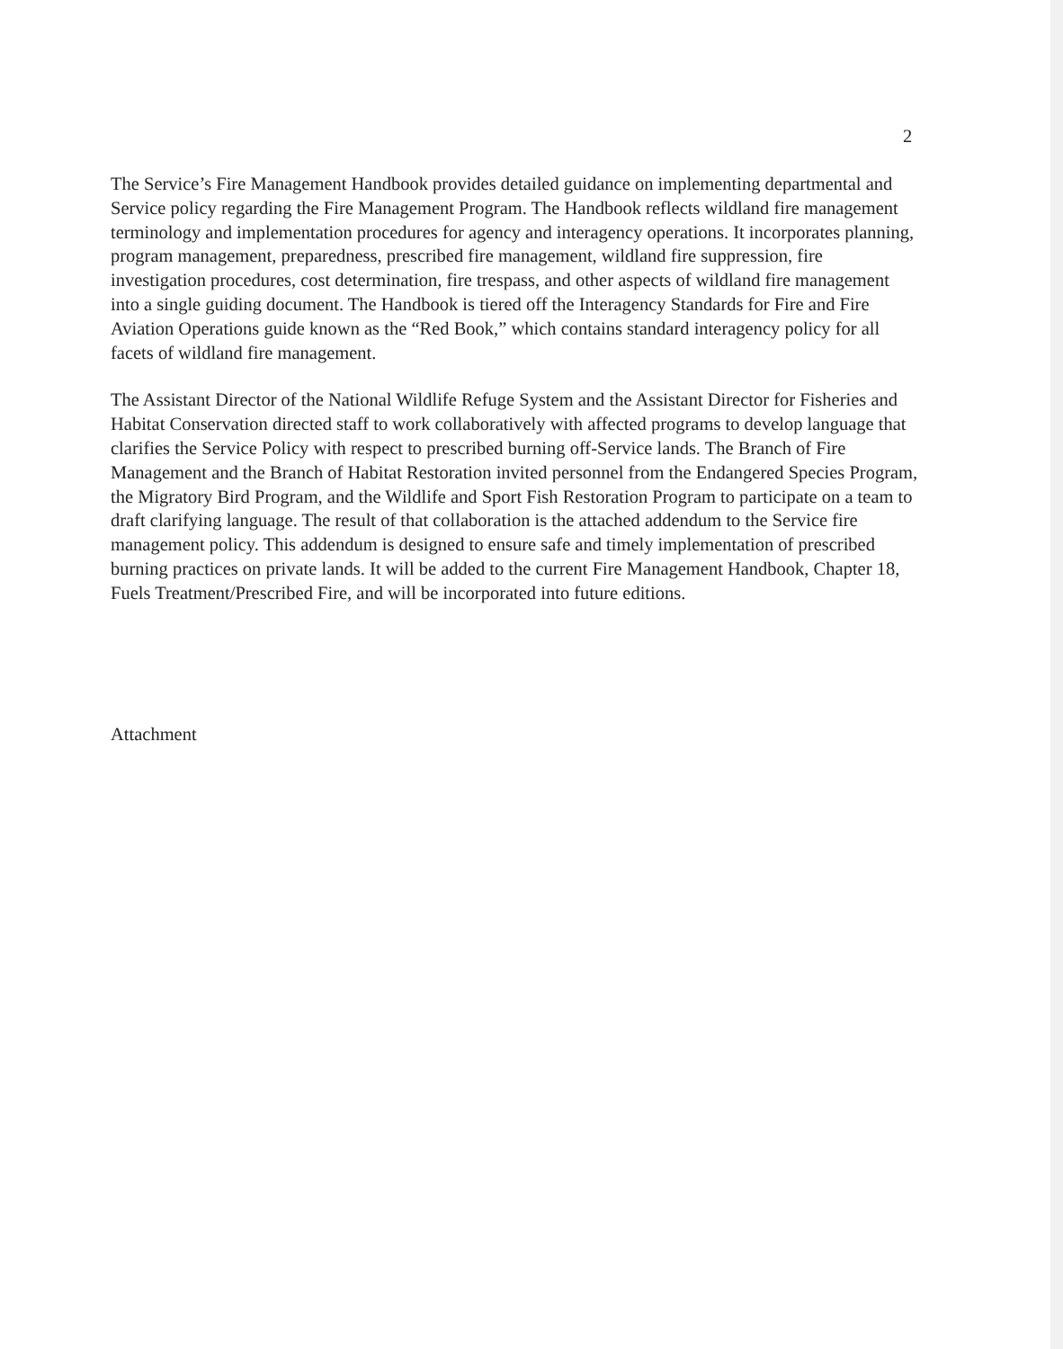2
The Service’s Fire Management Handbook provides detailed guidance on implementing departmental and Service policy regarding the Fire Management Program. The Handbook reflects wildland fire management terminology and implementation procedures for agency and interagency operations. It incorporates planning, program management, preparedness, prescribed fire management, wildland fire suppression, fire investigation procedures, cost determination, fire trespass, and other aspects of wildland fire management into a single guiding document. The Handbook is tiered off the Interagency Standards for Fire and Fire Aviation Operations guide known as the “Red Book,” which contains standard interagency policy for all facets of wildland fire management.
The Assistant Director of the National Wildlife Refuge System and the Assistant Director for Fisheries and Habitat Conservation directed staff to work collaboratively with affected programs to develop language that clarifies the Service Policy with respect to prescribed burning off-Service lands. The Branch of Fire Management and the Branch of Habitat Restoration invited personnel from the Endangered Species Program, the Migratory Bird Program, and the Wildlife and Sport Fish Restoration Program to participate on a team to draft clarifying language. The result of that collaboration is the attached addendum to the Service fire management policy. This addendum is designed to ensure safe and timely implementation of prescribed burning practices on private lands. It will be added to the current Fire Management Handbook, Chapter 18, Fuels Treatment/Prescribed Fire, and will be incorporated into future editions.
Attachment